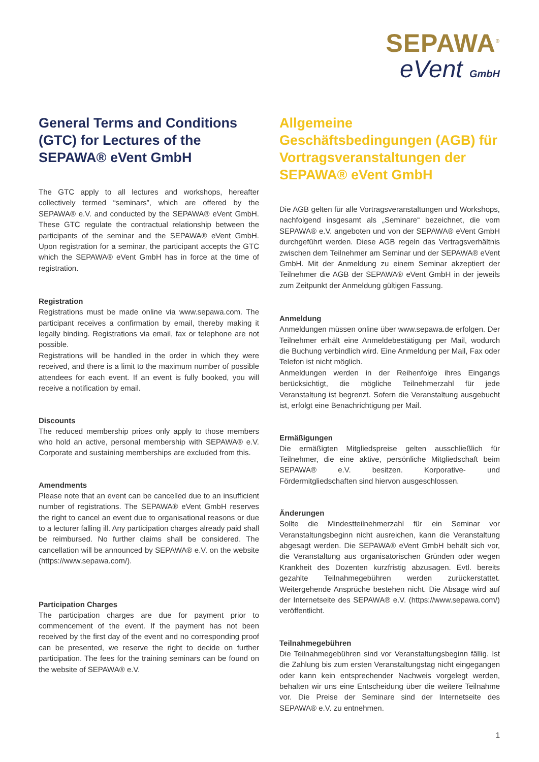SEPAWA<sup>®</sup>
eVent GmbH
General Terms and Conditions (GTC) for Lectures of the SEPAWA® eVent GmbH
The GTC apply to all lectures and workshops, hereafter collectively termed “seminars”, which are offered by the SEPAWA® e.V. and conducted by the SEPAWA® eVent GmbH. These GTC regulate the contractual relationship between the participants of the seminar and the SEPAWA® eVent GmbH. Upon registration for a seminar, the participant accepts the GTC which the SEPAWA® eVent GmbH has in force at the time of registration.
Registration
Registrations must be made online via www.sepawa.com. The participant receives a confirmation by email, thereby making it legally binding. Registrations via email, fax or telephone are not possible.
Registrations will be handled in the order in which they were received, and there is a limit to the maximum number of possible attendees for each event. If an event is fully booked, you will receive a notification by email.
Discounts
The reduced membership prices only apply to those members who hold an active, personal membership with SEPAWA® e.V. Corporate and sustaining memberships are excluded from this.
Amendments
Please note that an event can be cancelled due to an insufficient number of registrations. The SEPAWA® eVent GmbH reserves the right to cancel an event due to organisational reasons or due to a lecturer falling ill. Any participation charges already paid shall be reimbursed. No further claims shall be considered. The cancellation will be announced by SEPAWA® e.V. on the website (https://www.sepawa.com/).
Participation Charges
The participation charges are due for payment prior to commencement of the event. If the payment has not been received by the first day of the event and no corresponding proof can be presented, we reserve the right to decide on further participation. The fees for the training seminars can be found on the website of SEPAWA® e.V.
Allgemeine Geschäftsbedingungen (AGB) für Vortragsveranstaltungen der SEPAWA® eVent GmbH
Die AGB gelten für alle Vortragsveranstaltungen und Workshops, nachfolgend insgesamt als „Seminare“ bezeichnet, die vom SEPAWA® e.V. angeboten und von der SEPAWA® eVent GmbH durchgeführt werden. Diese AGB regeln das Vertragsverhältnis zwischen dem Teilnehmer am Seminar und der SEPAWA® eVent GmbH. Mit der Anmeldung zu einem Seminar akzeptiert der Teilnehmer die AGB der SEPAWA® eVent GmbH in der jeweils zum Zeitpunkt der Anmeldung gültigen Fassung.
Anmeldung
Anmeldungen müssen online über www.sepawa.de erfolgen. Der Teilnehmer erhält eine Anmeldebestätigung per Mail, wodurch die Buchung verbindlich wird. Eine Anmeldung per Mail, Fax oder Telefon ist nicht möglich.
Anmeldungen werden in der Reihenfolge ihres Eingangs berücksichtigt, die mögliche Teilnehmerzahl für jede Veranstaltung ist begrenzt. Sofern die Veranstaltung ausgebucht ist, erfolgt eine Benachrichtigung per Mail.
Ermäßigungen
Die ermäßigten Mitgliedspreise gelten ausschließlich für Teilnehmer, die eine aktive, persönliche Mitgliedschaft beim SEPAWA® e.V. besitzen. Korporative- und Fördermitgliedschaften sind hiervon ausgeschlossen.
Änderungen
Sollte die Mindestteilnehmerzahl für ein Seminar vor Veranstaltungsbeginn nicht ausreichen, kann die Veranstaltung abgesagt werden. Die SEPAWA® eVent GmbH behält sich vor, die Veranstaltung aus organisatorischen Gründen oder wegen Krankheit des Dozenten kurzfristig abzusagen. Evtl. bereits gezahlte Teilnahmegebühren werden zurückerstattet. Weitergehende Ansprüche bestehen nicht. Die Absage wird auf der Internetseite des SEPAWA® e.V. (https://www.sepawa.com/) veröffentlicht.
Teilnahmegebühren
Die Teilnahmegebühren sind vor Veranstaltungsbeginn fällig. Ist die Zahlung bis zum ersten Veranstaltungstag nicht eingegangen oder kann kein entsprechender Nachweis vorgelegt werden, behalten wir uns eine Entscheidung über die weitere Teilnahme vor. Die Preise der Seminare sind der Internetseite des SEPAWA® e.V. zu entnehmen.
1